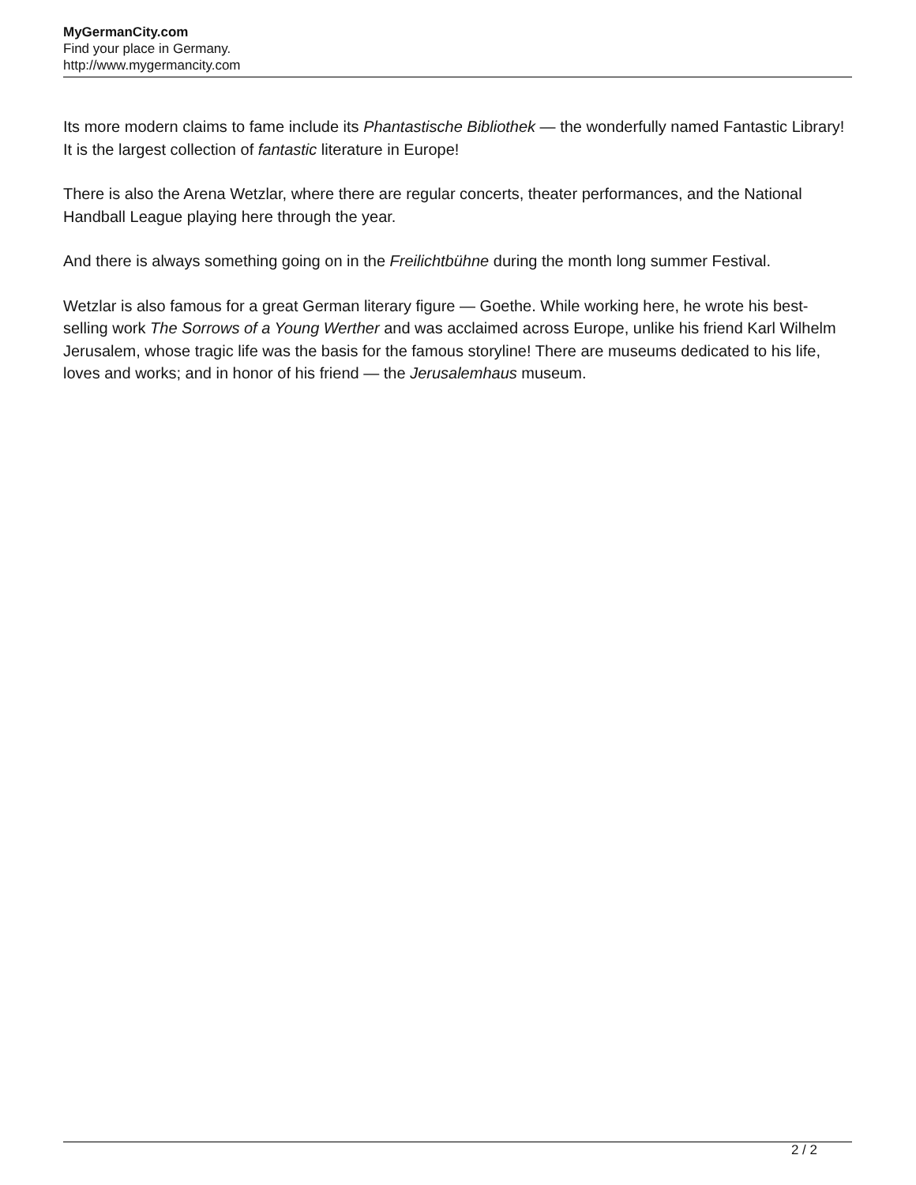MyGermanCity.com
Find your place in Germany.
http://www.mygermancity.com
Its more modern claims to fame include its Phantastische Bibliothek — the wonderfully named Fantastic Library! It is the largest collection of fantastic literature in Europe!
There is also the Arena Wetzlar, where there are regular concerts, theater performances, and the National Handball League playing here through the year.
And there is always something going on in the Freilichtbühne during the month long summer Festival.
Wetzlar is also famous for a great German literary figure — Goethe. While working here, he wrote his best-selling work The Sorrows of a Young Werther and was acclaimed across Europe, unlike his friend Karl Wilhelm Jerusalem, whose tragic life was the basis for the famous storyline! There are museums dedicated to his life, loves and works; and in honor of his friend — the Jerusalemhaus museum.
2 / 2